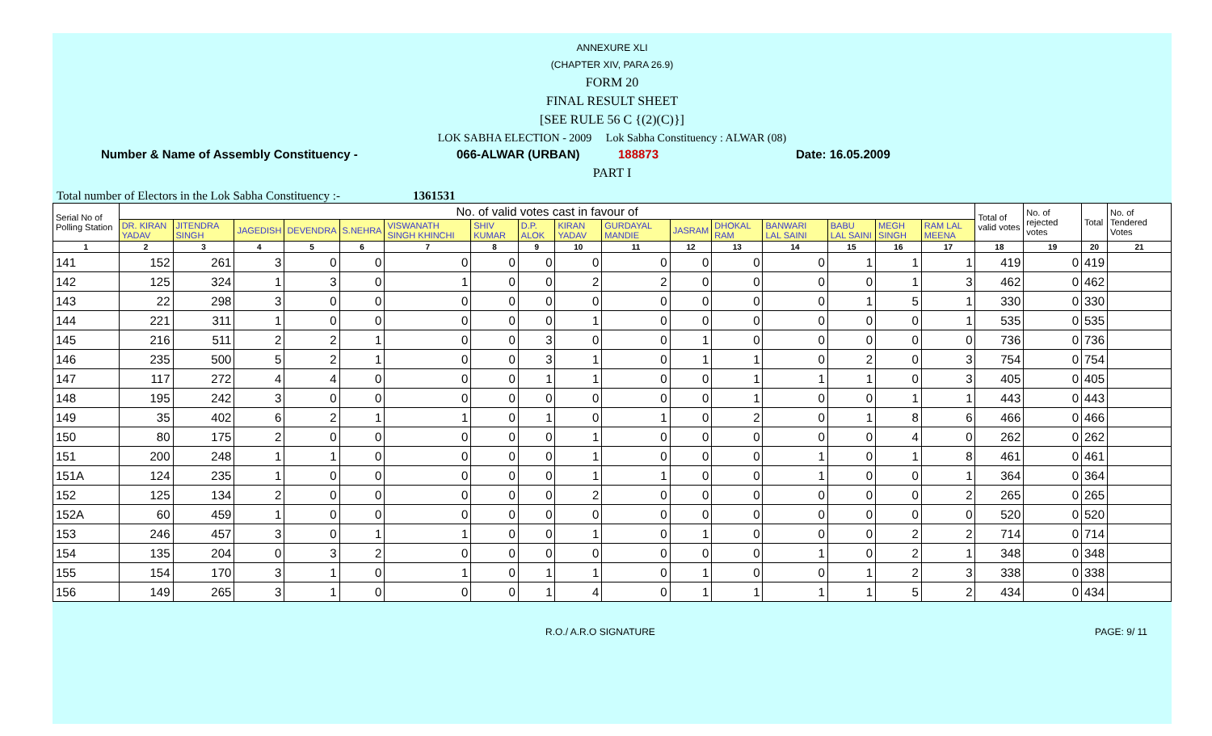ANNEXURE XLI
(CHAPTER XIV, PARA 26.9)
FORM 20
FINAL RESULT SHEET
[SEE RULE 56 C {(2)(C)}]
LOK SABHA ELECTION - 2009 Lok Sabha Constituency : ALWAR (08)
Number & Name of Assembly Constituency - 066-ALWAR (URBAN) 188873 Date: 16.05.2009
PART I
Total number of Electors in the Lok Sabha Constituency :- 1361531
| Serial No of Polling Station | No. of valid votes cast in favour of | | | | | | | | | | | | | | | | Total of valid votes | No. of rejected votes | Total | No. of Tendered Votes |
| --- | --- | --- | --- | --- | --- | --- | --- | --- | --- | --- | --- | --- | --- | --- | --- | --- | --- | --- | --- | --- |
| | DR. KIRAN YADAV | JITENDRA SINGH | JAGEDISH | DEVENDRA | S.NEHRA | VISWANATH SINGH KHINCHI | SHIV KUMAR | D.P. ALOK | KIRAN YADAV | GURDAYAL MANDIE | JASRAM | DHOKAL RAM | BANWARI LAL SAINI | BABU LAL SAINI | MEGH SINGH | RAM LAL MEENA | | | | |
| 1 | 2 | 3 | 4 | 5 | 6 | 7 | 8 | 9 | 10 | 11 | 12 | 13 | 14 | 15 | 16 | 17 | 18 | 19 | 20 | 21 |
| 141 | 152 | 261 | 3 | 0 | 0 | 0 | 0 | 0 | 0 | 0 | 0 | 0 | 0 | 1 | 1 | 1 | 419 | 0 | 419 | |
| 142 | 125 | 324 | 1 | 3 | 0 | 1 | 0 | 0 | 2 | 2 | 0 | 0 | 0 | 0 | 1 | 3 | 462 | 0 | 462 | |
| 143 | 22 | 298 | 3 | 0 | 0 | 0 | 0 | 0 | 0 | 0 | 0 | 0 | 0 | 1 | 5 | 1 | 330 | 0 | 330 | |
| 144 | 221 | 311 | 1 | 0 | 0 | 0 | 0 | 0 | 1 | 0 | 0 | 0 | 0 | 0 | 0 | 1 | 535 | 0 | 535 | |
| 145 | 216 | 511 | 2 | 2 | 1 | 0 | 0 | 3 | 0 | 0 | 1 | 0 | 0 | 0 | 0 | 0 | 736 | 0 | 736 | |
| 146 | 235 | 500 | 5 | 2 | 1 | 0 | 0 | 3 | 1 | 0 | 1 | 1 | 0 | 2 | 0 | 3 | 754 | 0 | 754 | |
| 147 | 117 | 272 | 4 | 4 | 0 | 0 | 0 | 1 | 1 | 0 | 0 | 1 | 1 | 1 | 0 | 3 | 405 | 0 | 405 | |
| 148 | 195 | 242 | 3 | 0 | 0 | 0 | 0 | 0 | 0 | 0 | 0 | 1 | 0 | 0 | 1 | 1 | 443 | 0 | 443 | |
| 149 | 35 | 402 | 6 | 2 | 1 | 1 | 0 | 1 | 0 | 1 | 0 | 2 | 0 | 1 | 8 | 6 | 466 | 0 | 466 | |
| 150 | 80 | 175 | 2 | 0 | 0 | 0 | 0 | 0 | 1 | 0 | 0 | 0 | 0 | 0 | 4 | 0 | 262 | 0 | 262 | |
| 151 | 200 | 248 | 1 | 1 | 0 | 0 | 0 | 0 | 1 | 0 | 0 | 0 | 1 | 0 | 1 | 8 | 461 | 0 | 461 | |
| 151A | 124 | 235 | 1 | 0 | 0 | 0 | 0 | 0 | 1 | 1 | 0 | 0 | 1 | 0 | 0 | 1 | 364 | 0 | 364 | |
| 152 | 125 | 134 | 2 | 0 | 0 | 0 | 0 | 0 | 2 | 0 | 0 | 0 | 0 | 0 | 0 | 2 | 265 | 0 | 265 | |
| 152A | 60 | 459 | 1 | 0 | 0 | 0 | 0 | 0 | 0 | 0 | 0 | 0 | 0 | 0 | 0 | 0 | 520 | 0 | 520 | |
| 153 | 246 | 457 | 3 | 0 | 1 | 1 | 0 | 0 | 1 | 0 | 1 | 0 | 0 | 0 | 2 | 2 | 714 | 0 | 714 | |
| 154 | 135 | 204 | 0 | 3 | 2 | 0 | 0 | 0 | 0 | 0 | 0 | 0 | 1 | 0 | 2 | 1 | 348 | 0 | 348 | |
| 155 | 154 | 170 | 3 | 1 | 0 | 1 | 0 | 1 | 1 | 0 | 1 | 0 | 0 | 1 | 2 | 3 | 338 | 0 | 338 | |
| 156 | 149 | 265 | 3 | 1 | 0 | 0 | 0 | 1 | 4 | 0 | 1 | 1 | 1 | 1 | 5 | 2 | 434 | 0 | 434 | |
R.O./ A.R.O SIGNATURE PAGE: 9/ 11